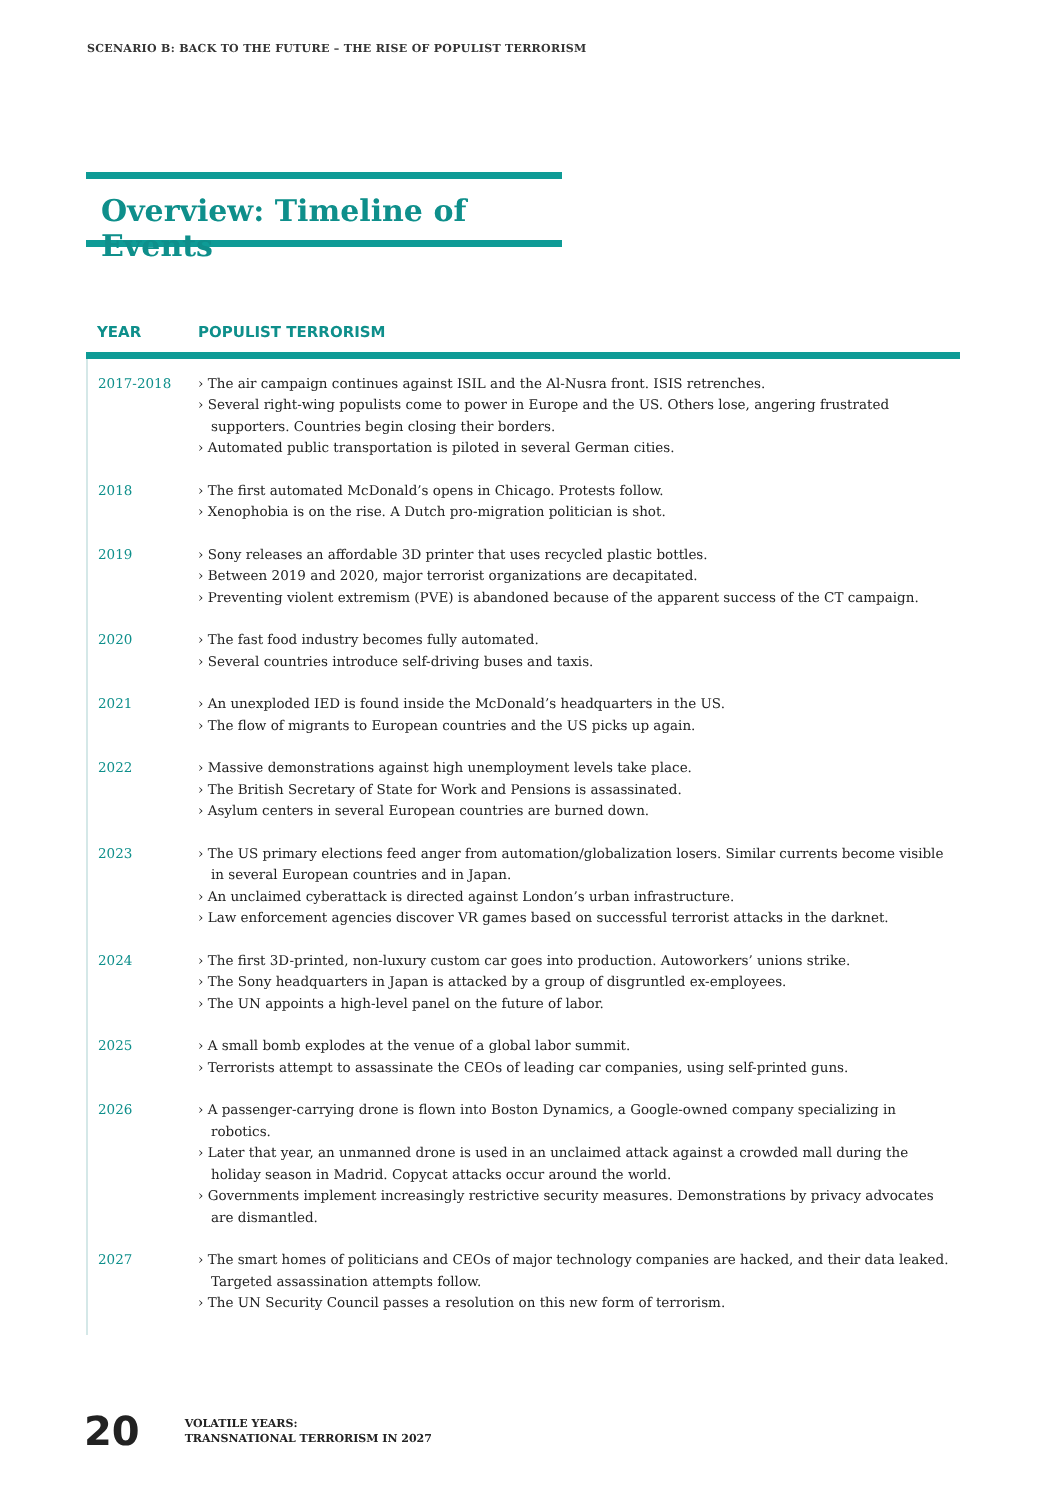SCENARIO B: BACK TO THE FUTURE – THE RISE OF POPULIST TERRORISM
Overview: Timeline of Events
| YEAR | POPULIST TERRORISM |
| --- | --- |
| 2017-2018 | › The air campaign continues against ISIL and the Al-Nusra front. ISIS retrenches. › Several right-wing populists come to power in Europe and the US. Others lose, angering frustrated supporters. Countries begin closing their borders. › Automated public transportation is piloted in several German cities. |
| 2018 | › The first automated McDonald’s opens in Chicago. Protests follow. › Xenophobia is on the rise. A Dutch pro-migration politician is shot. |
| 2019 | › Sony releases an affordable 3D printer that uses recycled plastic bottles. › Between 2019 and 2020, major terrorist organizations are decapitated. › Preventing violent extremism (PVE) is abandoned because of the apparent success of the CT campaign. |
| 2020 | › The fast food industry becomes fully automated. › Several countries introduce self-driving buses and taxis. |
| 2021 | › An unexploded IED is found inside the McDonald’s headquarters in the US. › The flow of migrants to European countries and the US picks up again. |
| 2022 | › Massive demonstrations against high unemployment levels take place. › The British Secretary of State for Work and Pensions is assassinated. › Asylum centers in several European countries are burned down. |
| 2023 | › The US primary elections feed anger from automation/globalization losers. Similar currents become visible in several European countries and in Japan. › An unclaimed cyberattack is directed against London’s urban infrastructure. › Law enforcement agencies discover VR games based on successful terrorist attacks in the darknet. |
| 2024 | › The first 3D-printed, non-luxury custom car goes into production. Autoworkers’ unions strike. › The Sony headquarters in Japan is attacked by a group of disgruntled ex-employees. › The UN appoints a high-level panel on the future of labor. |
| 2025 | › A small bomb explodes at the venue of a global labor summit. › Terrorists attempt to assassinate the CEOs of leading car companies, using self-printed guns. |
| 2026 | › A passenger-carrying drone is flown into Boston Dynamics, a Google-owned company specializing in robotics. › Later that year, an unmanned drone is used in an unclaimed attack against a crowded mall during the holiday season in Madrid. Copycat attacks occur around the world. › Governments implement increasingly restrictive security measures. Demonstrations by privacy advocates are dismantled. |
| 2027 | › The smart homes of politicians and CEOs of major technology companies are hacked, and their data leaked. Targeted assassination attempts follow. › The UN Security Council passes a resolution on this new form of terrorism. |
20
VOLATILE YEARS:
TRANSNATIONAL TERRORISM IN 2027